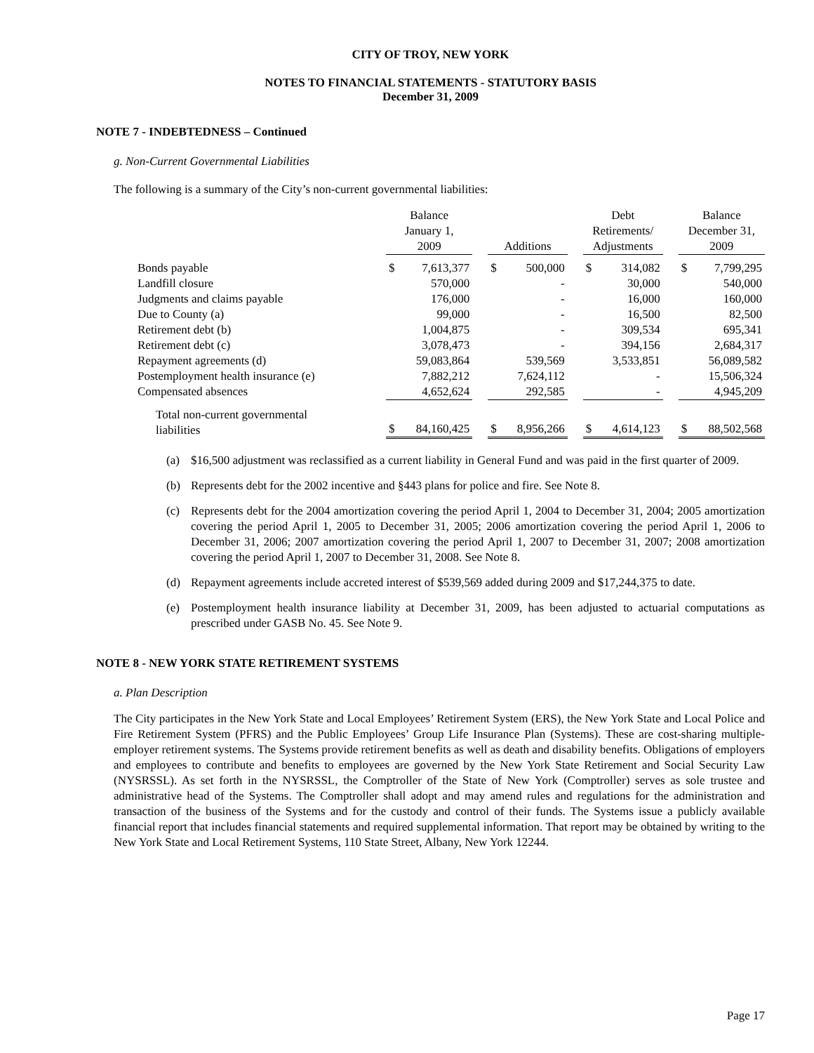CITY OF TROY, NEW YORK
NOTES TO FINANCIAL STATEMENTS - STATUTORY BASIS
December 31, 2009
NOTE 7 - INDEBTEDNESS – Continued
g. Non-Current Governmental Liabilities
The following is a summary of the City’s non-current governmental liabilities:
| | Balance January 1, 2009 | | | Additions | | | Debt Retirements/ Adjustments | | | Balance December 31, 2009 | |
| --- | --- | --- | --- | --- | --- | --- | --- | --- | --- | --- | --- |
| Bonds payable | $ | 7,613,377 | | $ | 500,000 | | $ | 314,082 | | $ | 7,799,295 |
| Landfill closure | | 570,000 | | | - | | | 30,000 | | | 540,000 |
| Judgments and claims payable | | 176,000 | | | - | | | 16,000 | | | 160,000 |
| Due to County (a) | | 99,000 | | | - | | | 16,500 | | | 82,500 |
| Retirement debt (b) | | 1,004,875 | | | - | | | 309,534 | | | 695,341 |
| Retirement debt (c) | | 3,078,473 | | | - | | | 394,156 | | | 2,684,317 |
| Repayment agreements (d) | | 59,083,864 | | | 539,569 | | | 3,533,851 | | | 56,089,582 |
| Postemployment health insurance (e) | | 7,882,212 | | | 7,624,112 | | | - | | | 15,506,324 |
| Compensated absences | | 4,652,624 | | | 292,585 | | | - | | | 4,945,209 |
| Total non-current governmental liabilities | $ | 84,160,425 | | $ | 8,956,266 | | $ | 4,614,123 | | $ | 88,502,568 |
(a) $16,500 adjustment was reclassified as a current liability in General Fund and was paid in the first quarter of 2009.
(b) Represents debt for the 2002 incentive and §443 plans for police and fire. See Note 8.
(c) Represents debt for the 2004 amortization covering the period April 1, 2004 to December 31, 2004; 2005 amortization covering the period April 1, 2005 to December 31, 2005; 2006 amortization covering the period April 1, 2006 to December 31, 2006; 2007 amortization covering the period April 1, 2007 to December 31, 2007; 2008 amortization covering the period April 1, 2007 to December 31, 2008. See Note 8.
(d) Repayment agreements include accreted interest of $539,569 added during 2009 and $17,244,375 to date.
(e) Postemployment health insurance liability at December 31, 2009, has been adjusted to actuarial computations as prescribed under GASB No. 45. See Note 9.
NOTE 8 - NEW YORK STATE RETIREMENT SYSTEMS
a. Plan Description
The City participates in the New York State and Local Employees’ Retirement System (ERS), the New York State and Local Police and Fire Retirement System (PFRS) and the Public Employees’ Group Life Insurance Plan (Systems). These are cost-sharing multiple-employer retirement systems. The Systems provide retirement benefits as well as death and disability benefits. Obligations of employers and employees to contribute and benefits to employees are governed by the New York State Retirement and Social Security Law (NYSRSSL). As set forth in the NYSRSSL, the Comptroller of the State of New York (Comptroller) serves as sole trustee and administrative head of the Systems. The Comptroller shall adopt and may amend rules and regulations for the administration and transaction of the business of the Systems and for the custody and control of their funds. The Systems issue a publicly available financial report that includes financial statements and required supplemental information. That report may be obtained by writing to the New York State and Local Retirement Systems, 110 State Street, Albany, New York 12244.
Page 17